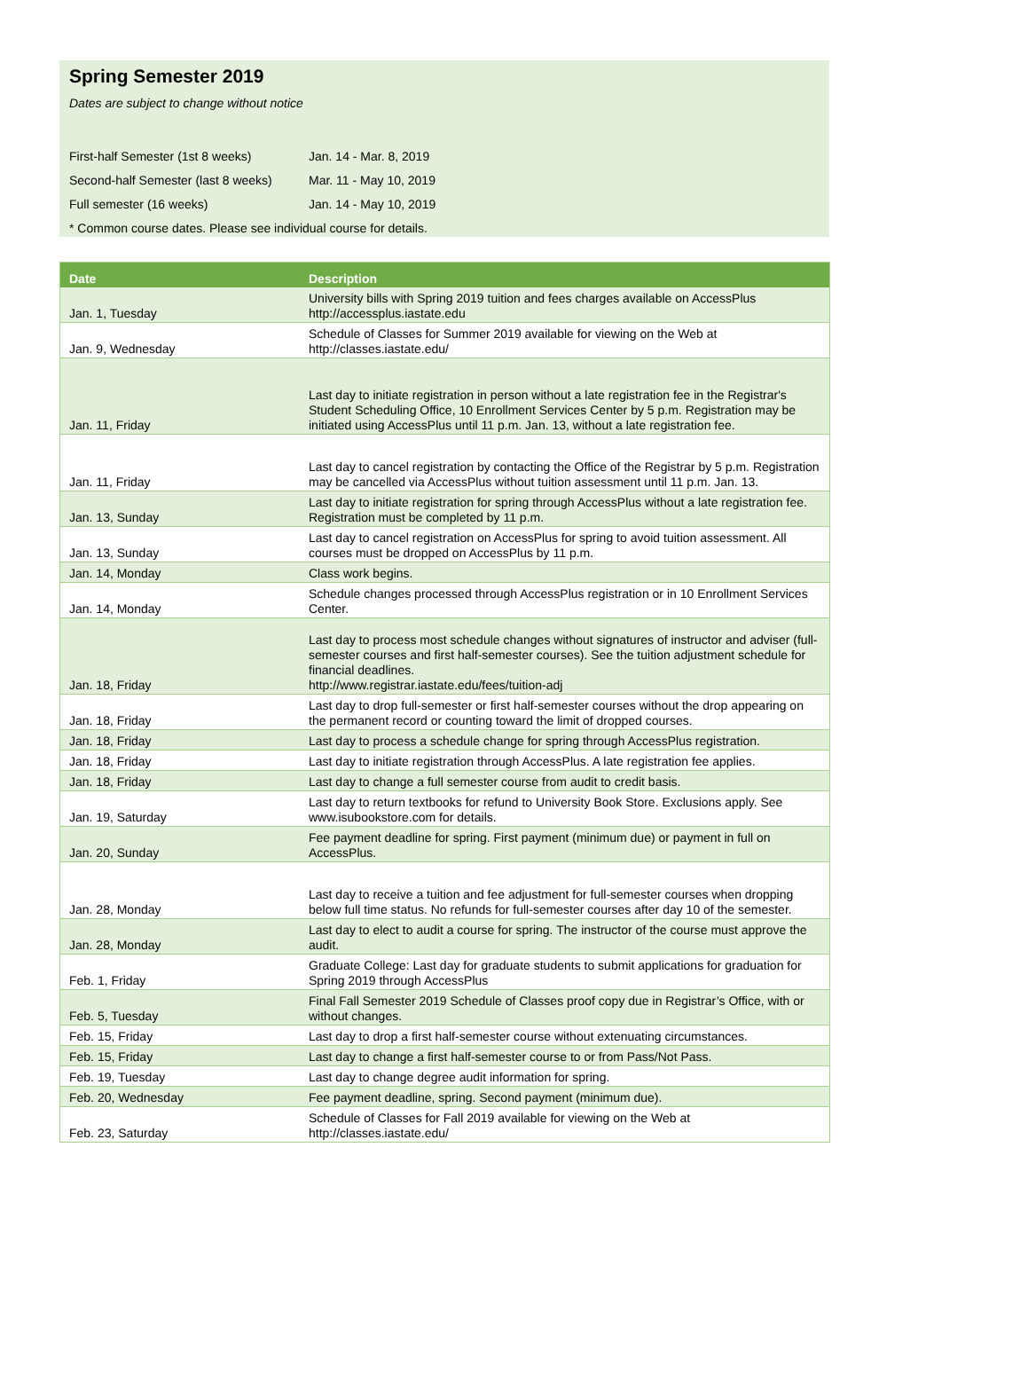Spring Semester 2019
Dates are subject to change without notice
| First-half Semester (1st 8 weeks) | Jan. 14 - Mar. 8, 2019 |
| Second-half Semester (last 8 weeks) | Mar. 11 - May 10, 2019 |
| Full semester (16 weeks) | Jan. 14 - May 10, 2019 |
* Common course dates. Please see individual course for details.
| Date | Description |
| --- | --- |
| Jan. 1, Tuesday | University bills with Spring 2019 tuition and fees charges available on AccessPlus http://accessplus.iastate.edu |
| Jan. 9, Wednesday | Schedule of Classes for Summer 2019 available for viewing on the Web at http://classes.iastate.edu/ |
| Jan. 11, Friday | Last day to initiate registration in person without a late registration fee in the Registrar's Student Scheduling Office, 10 Enrollment Services Center by 5 p.m. Registration may be initiated using AccessPlus until 11 p.m. Jan. 13, without a late registration fee. |
| Jan. 11, Friday | Last day to cancel registration by contacting the Office of the Registrar by 5 p.m. Registration may be cancelled via AccessPlus without tuition assessment until 11 p.m. Jan. 13. |
| Jan. 13, Sunday | Last day to initiate registration for spring through AccessPlus without a late registration fee. Registration must be completed by 11 p.m. |
| Jan. 13, Sunday | Last day to cancel registration on AccessPlus for spring to avoid tuition assessment. All courses must be dropped on AccessPlus by 11 p.m. |
| Jan. 14, Monday | Class work begins. |
| Jan. 14, Monday | Schedule changes processed through AccessPlus registration or in 10 Enrollment Services Center. |
| Jan. 18, Friday | Last day to process most schedule changes without signatures of instructor and adviser (full-semester courses and first half-semester courses). See the tuition adjustment schedule for financial deadlines. http://www.registrar.iastate.edu/fees/tuition-adj |
| Jan. 18, Friday | Last day to drop full-semester or first half-semester courses without the drop appearing on the permanent record or counting toward the limit of dropped courses. |
| Jan. 18, Friday | Last day to process a schedule change for spring through AccessPlus registration. |
| Jan. 18, Friday | Last day to initiate registration through AccessPlus. A late registration fee applies. |
| Jan. 18, Friday | Last day to change a full semester course from audit to credit basis. |
| Jan. 19, Saturday | Last day to return textbooks for refund to University Book Store. Exclusions apply. See www.isubookstore.com for details. |
| Jan. 20, Sunday | Fee payment deadline for spring. First payment (minimum due) or payment in full on AccessPlus. |
| Jan. 28, Monday | Last day to receive a tuition and fee adjustment for full-semester courses when dropping below full time status. No refunds for full-semester courses after day 10 of the semester. |
| Jan. 28, Monday | Last day to elect to audit a course for spring. The instructor of the course must approve the audit. |
| Feb. 1, Friday | Graduate College: Last day for graduate students to submit applications for graduation for Spring 2019 through AccessPlus |
| Feb. 5, Tuesday | Final Fall Semester 2019 Schedule of Classes proof copy due in Registrar’s Office, with or without changes. |
| Feb. 15, Friday | Last day to drop a first half-semester course without extenuating circumstances. |
| Feb. 15, Friday | Last day to change a first half-semester course to or from Pass/Not Pass. |
| Feb. 19, Tuesday | Last day to change degree audit information for spring. |
| Feb. 20, Wednesday | Fee payment deadline, spring. Second payment (minimum due). |
| Feb. 23, Saturday | Schedule of Classes for Fall 2019 available for viewing on the Web at http://classes.iastate.edu/ |